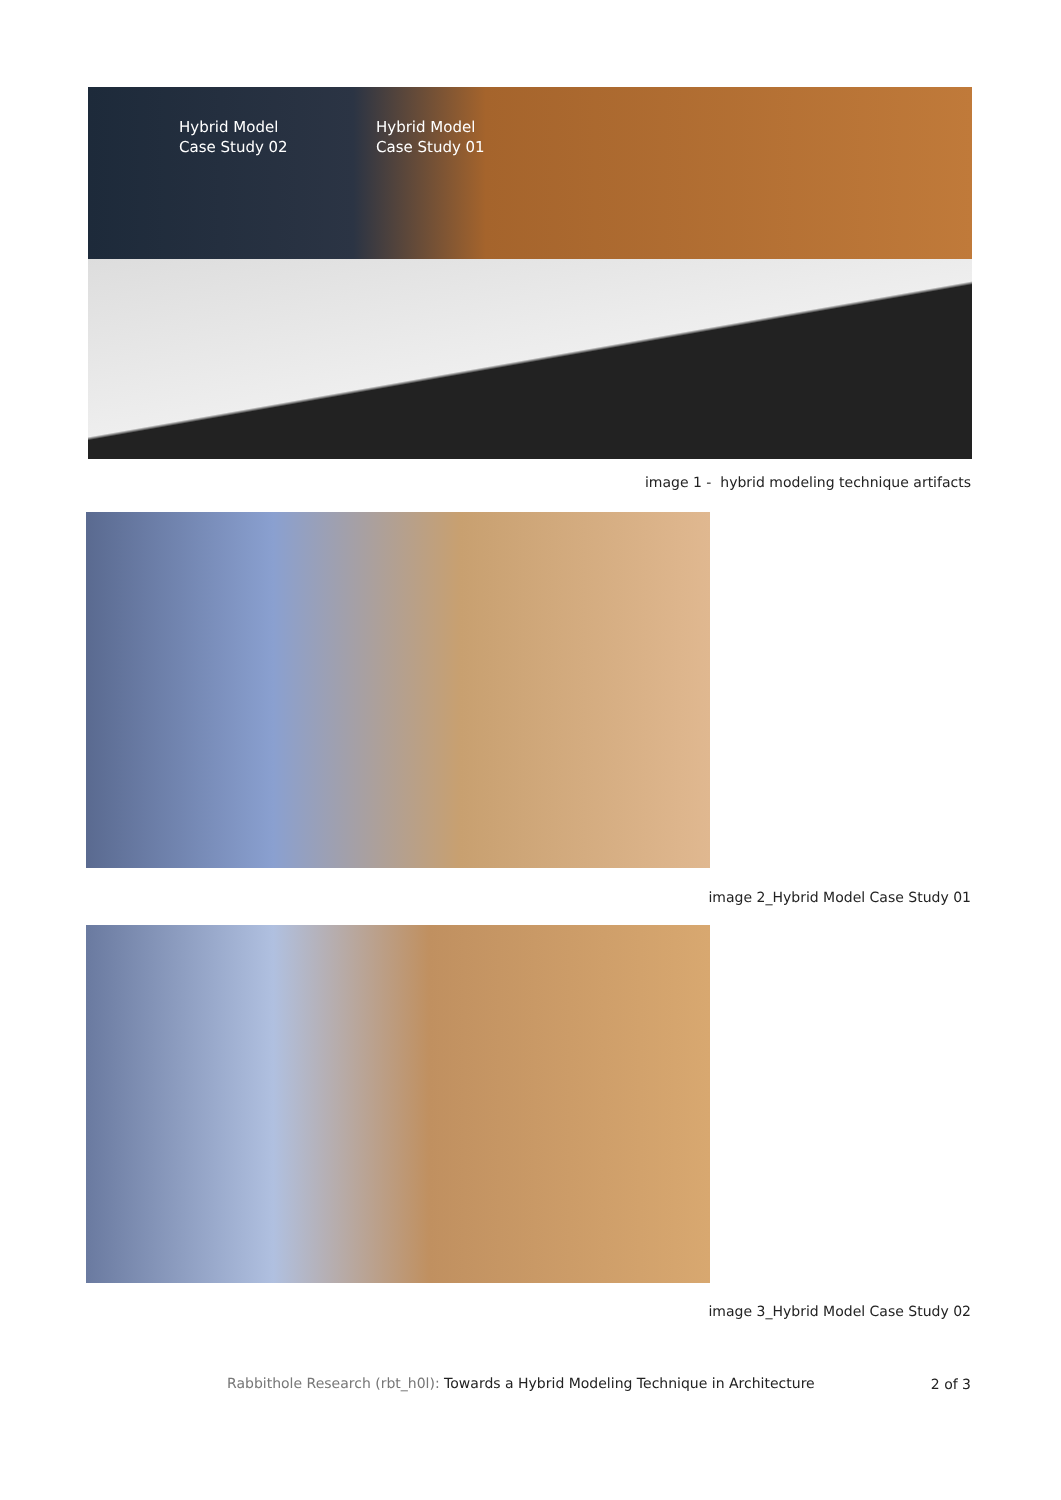Hybrid Model
Case Study 02
Hybrid Model
Case Study 01
image 1 - hybrid modeling technique artifacts
image 2_Hybrid Model Case Study 01
image 3_Hybrid Model Case Study 02
Rabbithole Research (rbt_h0l): Towards a Hybrid Modeling Technique in Architecture
2 of 3